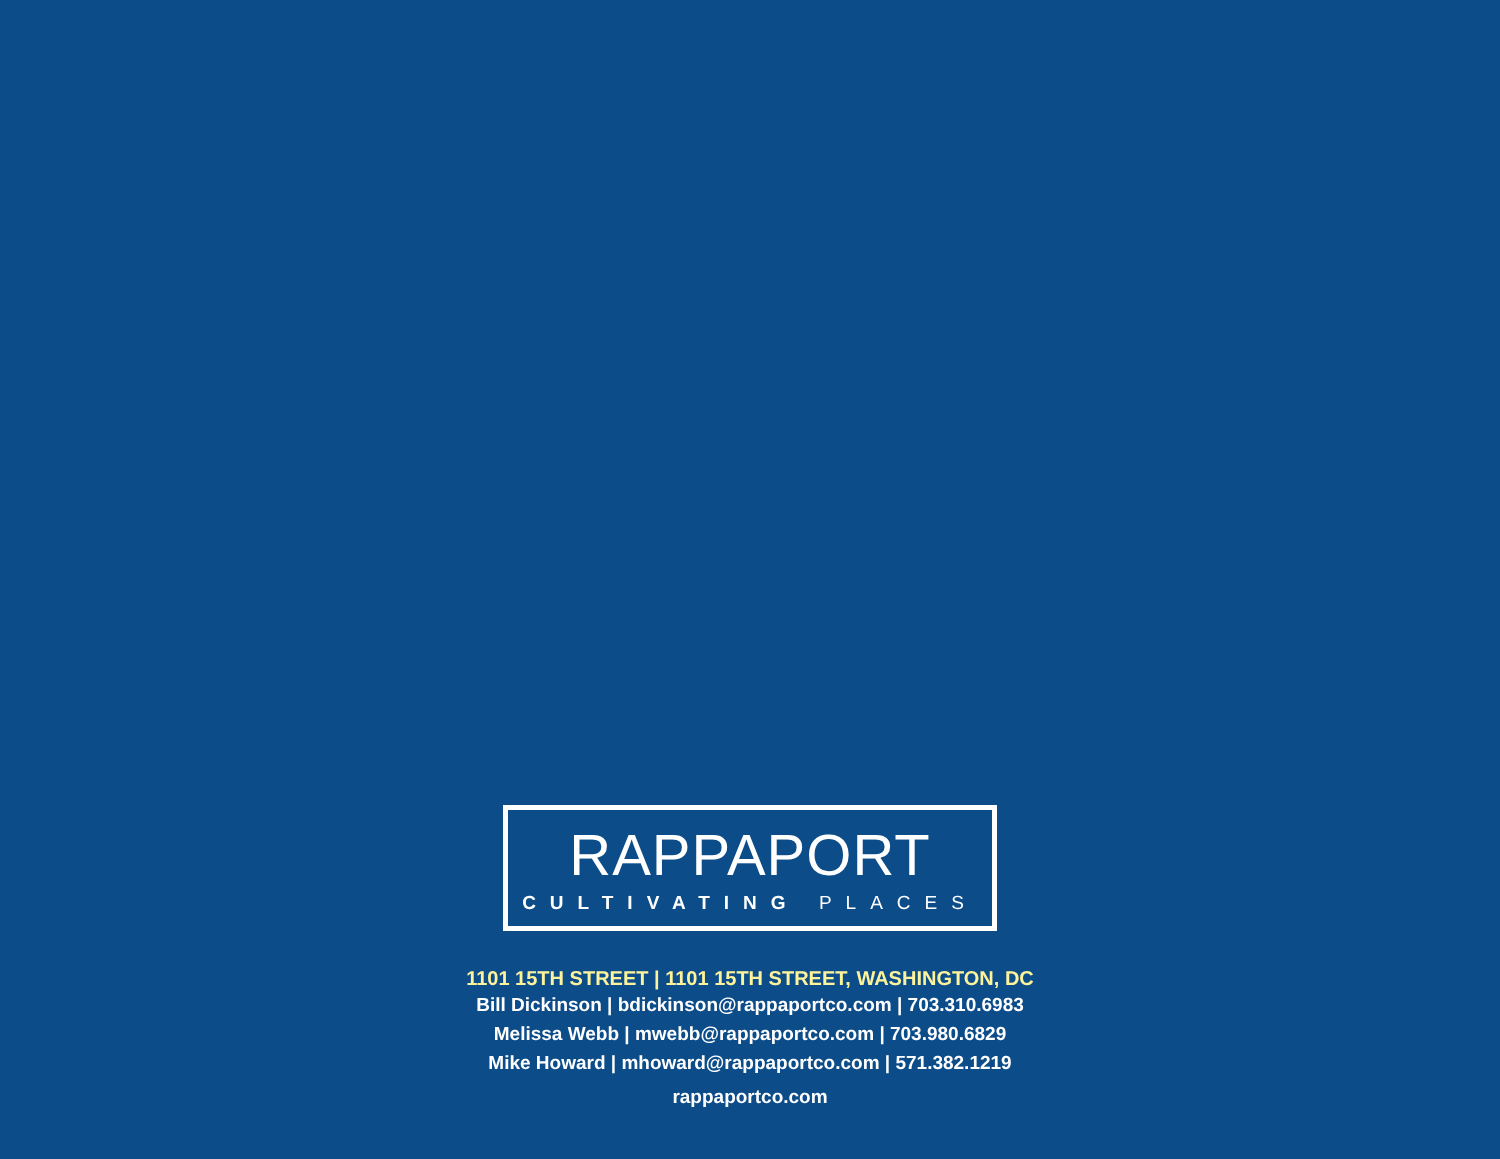RAPPAPORT
CULTIVATING PLACES
1101 15TH STREET | 1101 15TH STREET, WASHINGTON, DC
Bill Dickinson | bdickinson@rappaportco.com | 703.310.6983
Melissa Webb | mwebb@rappaportco.com | 703.980.6829
Mike Howard | mhoward@rappaportco.com | 571.382.1219
rappaportco.com